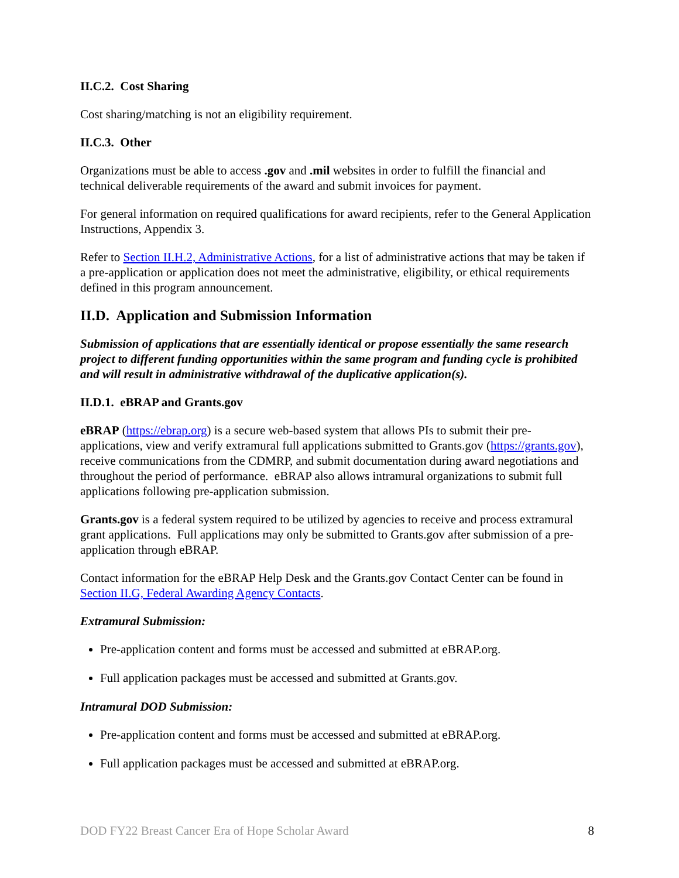II.C.2. Cost Sharing
Cost sharing/matching is not an eligibility requirement.
II.C.3. Other
Organizations must be able to access .gov and .mil websites in order to fulfill the financial and technical deliverable requirements of the award and submit invoices for payment.
For general information on required qualifications for award recipients, refer to the General Application Instructions, Appendix 3.
Refer to Section II.H.2, Administrative Actions, for a list of administrative actions that may be taken if a pre-application or application does not meet the administrative, eligibility, or ethical requirements defined in this program announcement.
II.D. Application and Submission Information
Submission of applications that are essentially identical or propose essentially the same research project to different funding opportunities within the same program and funding cycle is prohibited and will result in administrative withdrawal of the duplicative application(s).
II.D.1. eBRAP and Grants.gov
eBRAP (https://ebrap.org) is a secure web-based system that allows PIs to submit their pre-applications, view and verify extramural full applications submitted to Grants.gov (https://grants.gov), receive communications from the CDMRP, and submit documentation during award negotiations and throughout the period of performance. eBRAP also allows intramural organizations to submit full applications following pre-application submission.
Grants.gov is a federal system required to be utilized by agencies to receive and process extramural grant applications. Full applications may only be submitted to Grants.gov after submission of a pre-application through eBRAP.
Contact information for the eBRAP Help Desk and the Grants.gov Contact Center can be found in Section II.G, Federal Awarding Agency Contacts.
Extramural Submission:
Pre-application content and forms must be accessed and submitted at eBRAP.org.
Full application packages must be accessed and submitted at Grants.gov.
Intramural DOD Submission:
Pre-application content and forms must be accessed and submitted at eBRAP.org.
Full application packages must be accessed and submitted at eBRAP.org.
DOD FY22 Breast Cancer Era of Hope Scholar Award 8